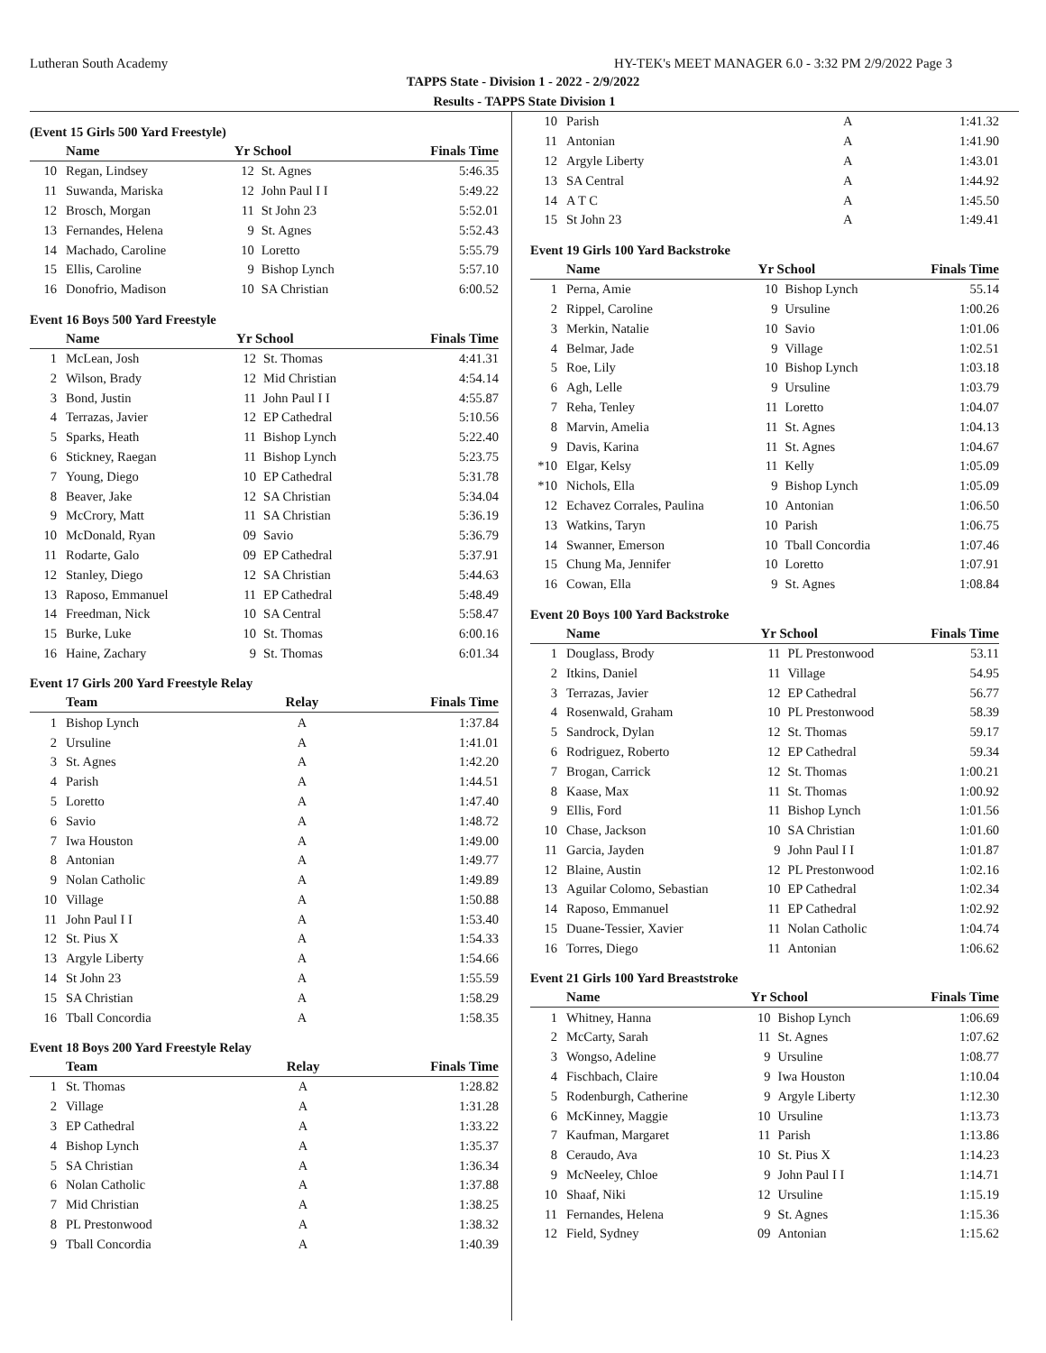Lutheran South Academy HY-TEK's MEET MANAGER 6.0 - 3:32 PM 2/9/2022 Page 3
TAPPS State - Division 1 - 2022 - 2/9/2022
Results - TAPPS State Division 1
(Event 15 Girls 500 Yard Freestyle)
| | Name | Yr School | | Finals Time |
| --- | --- | --- | --- | --- |
| 10 | Regan, Lindsey | 12 | St. Agnes | 5:46.35 |
| 11 | Suwanda, Mariska | 12 | John Paul I I | 5:49.22 |
| 12 | Brosch, Morgan | 11 | St John 23 | 5:52.01 |
| 13 | Fernandes, Helena | 9 | St. Agnes | 5:52.43 |
| 14 | Machado, Caroline | 10 | Loretto | 5:55.79 |
| 15 | Ellis, Caroline | 9 | Bishop Lynch | 5:57.10 |
| 16 | Donofrio, Madison | 10 | SA Christian | 6:00.52 |
Event 16 Boys 500 Yard Freestyle
| | Name | Yr School | | Finals Time |
| --- | --- | --- | --- | --- |
| 1 | McLean, Josh | 12 | St. Thomas | 4:41.31 |
| 2 | Wilson, Brady | 12 | Mid Christian | 4:54.14 |
| 3 | Bond, Justin | 11 | John Paul I I | 4:55.87 |
| 4 | Terrazas, Javier | 12 | EP Cathedral | 5:10.56 |
| 5 | Sparks, Heath | 11 | Bishop Lynch | 5:22.40 |
| 6 | Stickney, Raegan | 11 | Bishop Lynch | 5:23.75 |
| 7 | Young, Diego | 10 | EP Cathedral | 5:31.78 |
| 8 | Beaver, Jake | 12 | SA Christian | 5:34.04 |
| 9 | McCrory, Matt | 11 | SA Christian | 5:36.19 |
| 10 | McDonald, Ryan | 09 | Savio | 5:36.79 |
| 11 | Rodarte, Galo | 09 | EP Cathedral | 5:37.91 |
| 12 | Stanley, Diego | 12 | SA Christian | 5:44.63 |
| 13 | Raposo, Emmanuel | 11 | EP Cathedral | 5:48.49 |
| 14 | Freedman, Nick | 10 | SA Central | 5:58.47 |
| 15 | Burke, Luke | 10 | St. Thomas | 6:00.16 |
| 16 | Haine, Zachary | 9 | St. Thomas | 6:01.34 |
Event 17 Girls 200 Yard Freestyle Relay
| | Team | Relay | Finals Time |
| --- | --- | --- | --- |
| 1 | Bishop Lynch | A | 1:37.84 |
| 2 | Ursuline | A | 1:41.01 |
| 3 | St. Agnes | A | 1:42.20 |
| 4 | Parish | A | 1:44.51 |
| 5 | Loretto | A | 1:47.40 |
| 6 | Savio | A | 1:48.72 |
| 7 | Iwa Houston | A | 1:49.00 |
| 8 | Antonian | A | 1:49.77 |
| 9 | Nolan Catholic | A | 1:49.89 |
| 10 | Village | A | 1:50.88 |
| 11 | John Paul I I | A | 1:53.40 |
| 12 | St. Pius X | A | 1:54.33 |
| 13 | Argyle Liberty | A | 1:54.66 |
| 14 | St John 23 | A | 1:55.59 |
| 15 | SA Christian | A | 1:58.29 |
| 16 | Tball Concordia | A | 1:58.35 |
Event 18 Boys 200 Yard Freestyle Relay
| | Team | Relay | Finals Time |
| --- | --- | --- | --- |
| 1 | St. Thomas | A | 1:28.82 |
| 2 | Village | A | 1:31.28 |
| 3 | EP Cathedral | A | 1:33.22 |
| 4 | Bishop Lynch | A | 1:35.37 |
| 5 | SA Christian | A | 1:36.34 |
| 6 | Nolan Catholic | A | 1:37.88 |
| 7 | Mid Christian | A | 1:38.25 |
| 8 | PL Prestonwood | A | 1:38.32 |
| 9 | Tball Concordia | A | 1:40.39 |
| 10 | Parish | A | 1:41.32 |
| 11 | Antonian | A | 1:41.90 |
| 12 | Argyle Liberty | A | 1:43.01 |
| 13 | SA Central | A | 1:44.92 |
| 14 | A T C | A | 1:45.50 |
| 15 | St John 23 | A | 1:49.41 |
Event 19 Girls 100 Yard Backstroke
| | Name | Yr School | | Finals Time |
| --- | --- | --- | --- | --- |
| 1 | Perna, Amie | 10 | Bishop Lynch | 55.14 |
| 2 | Rippel, Caroline | 9 | Ursuline | 1:00.26 |
| 3 | Merkin, Natalie | 10 | Savio | 1:01.06 |
| 4 | Belmar, Jade | 9 | Village | 1:02.51 |
| 5 | Roe, Lily | 10 | Bishop Lynch | 1:03.18 |
| 6 | Agh, Lelle | 9 | Ursuline | 1:03.79 |
| 7 | Reha, Tenley | 11 | Loretto | 1:04.07 |
| 8 | Marvin, Amelia | 11 | St. Agnes | 1:04.13 |
| 9 | Davis, Karina | 11 | St. Agnes | 1:04.67 |
| *10 | Elgar, Kelsy | 11 | Kelly | 1:05.09 |
| *10 | Nichols, Ella | 9 | Bishop Lynch | 1:05.09 |
| 12 | Echavez Corrales, Paulina | 10 | Antonian | 1:06.50 |
| 13 | Watkins, Taryn | 10 | Parish | 1:06.75 |
| 14 | Swanner, Emerson | 10 | Tball Concordia | 1:07.46 |
| 15 | Chung Ma, Jennifer | 10 | Loretto | 1:07.91 |
| 16 | Cowan, Ella | 9 | St. Agnes | 1:08.84 |
Event 20 Boys 100 Yard Backstroke
| | Name | Yr School | | Finals Time |
| --- | --- | --- | --- | --- |
| 1 | Douglass, Brody | 11 | PL Prestonwood | 53.11 |
| 2 | Itkins, Daniel | 11 | Village | 54.95 |
| 3 | Terrazas, Javier | 12 | EP Cathedral | 56.77 |
| 4 | Rosenwald, Graham | 10 | PL Prestonwood | 58.39 |
| 5 | Sandrock, Dylan | 12 | St. Thomas | 59.17 |
| 6 | Rodriguez, Roberto | 12 | EP Cathedral | 59.34 |
| 7 | Brogan, Carrick | 12 | St. Thomas | 1:00.21 |
| 8 | Kaase, Max | 11 | St. Thomas | 1:00.92 |
| 9 | Ellis, Ford | 11 | Bishop Lynch | 1:01.56 |
| 10 | Chase, Jackson | 10 | SA Christian | 1:01.60 |
| 11 | Garcia, Jayden | 9 | John Paul I I | 1:01.87 |
| 12 | Blaine, Austin | 12 | PL Prestonwood | 1:02.16 |
| 13 | Aguilar Colomo, Sebastian | 10 | EP Cathedral | 1:02.34 |
| 14 | Raposo, Emmanuel | 11 | EP Cathedral | 1:02.92 |
| 15 | Duane-Tessier, Xavier | 11 | Nolan Catholic | 1:04.74 |
| 16 | Torres, Diego | 11 | Antonian | 1:06.62 |
Event 21 Girls 100 Yard Breaststroke
| | Name | Yr School | | Finals Time |
| --- | --- | --- | --- | --- |
| 1 | Whitney, Hanna | 10 | Bishop Lynch | 1:06.69 |
| 2 | McCarty, Sarah | 11 | St. Agnes | 1:07.62 |
| 3 | Wongso, Adeline | 9 | Ursuline | 1:08.77 |
| 4 | Fischbach, Claire | 9 | Iwa Houston | 1:10.04 |
| 5 | Rodenburgh, Catherine | 9 | Argyle Liberty | 1:12.30 |
| 6 | McKinney, Maggie | 10 | Ursuline | 1:13.73 |
| 7 | Kaufman, Margaret | 11 | Parish | 1:13.86 |
| 8 | Ceraudo, Ava | 10 | St. Pius X | 1:14.23 |
| 9 | McNeeley, Chloe | 9 | John Paul I I | 1:14.71 |
| 10 | Shaaf, Niki | 12 | Ursuline | 1:15.19 |
| 11 | Fernandes, Helena | 9 | St. Agnes | 1:15.36 |
| 12 | Field, Sydney | 09 | Antonian | 1:15.62 |